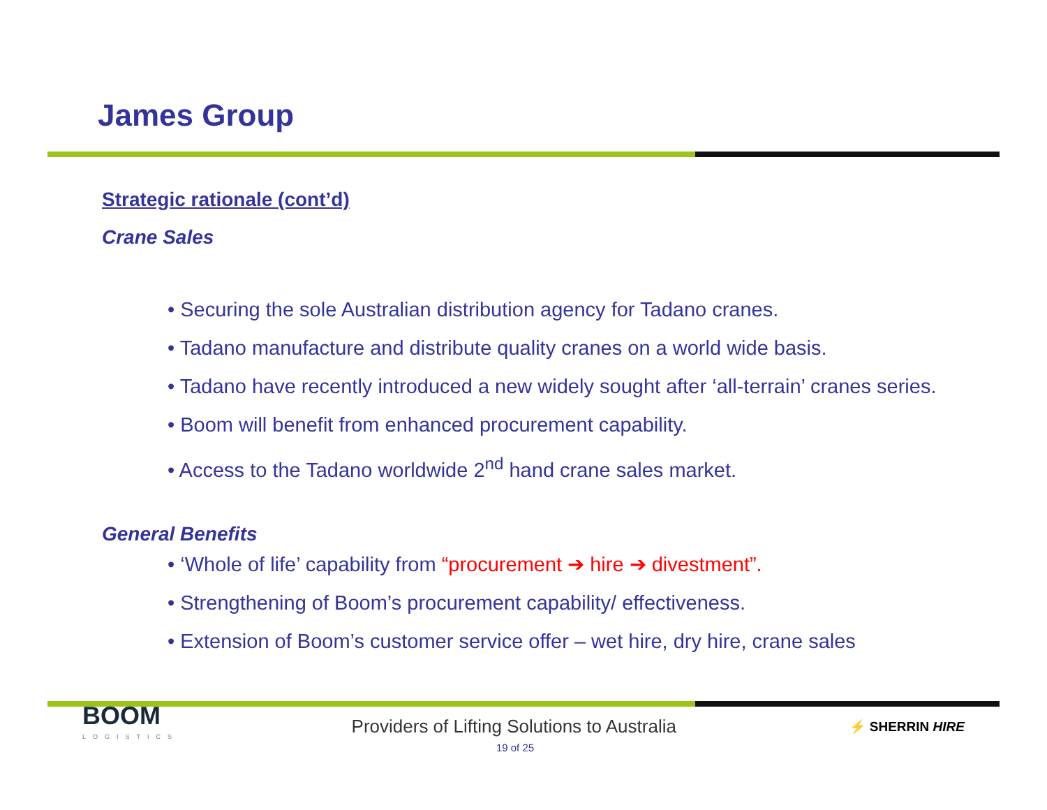James Group
Strategic rationale (cont’d)
Crane Sales
• Securing the sole Australian distribution agency for Tadano cranes.
• Tadano manufacture and distribute quality cranes on a world wide basis.
• Tadano have recently introduced a new widely sought after ‘all-terrain’ cranes series.
• Boom will benefit from enhanced procurement capability.
• Access to the Tadano worldwide 2<sup>nd</sup> hand crane sales market.
General Benefits
• ‘Whole of life’ capability from “procurement ➔ hire ➔ divestment”.
• Strengthening of Boom’s procurement capability/ effectiveness.
• Extension of Boom’s customer service offer – wet hire, dry hire, crane sales
BOOM
LOGISTICS
Providers of Lifting Solutions to Australia
⚡ SHERRIN HIRE
19 of 25